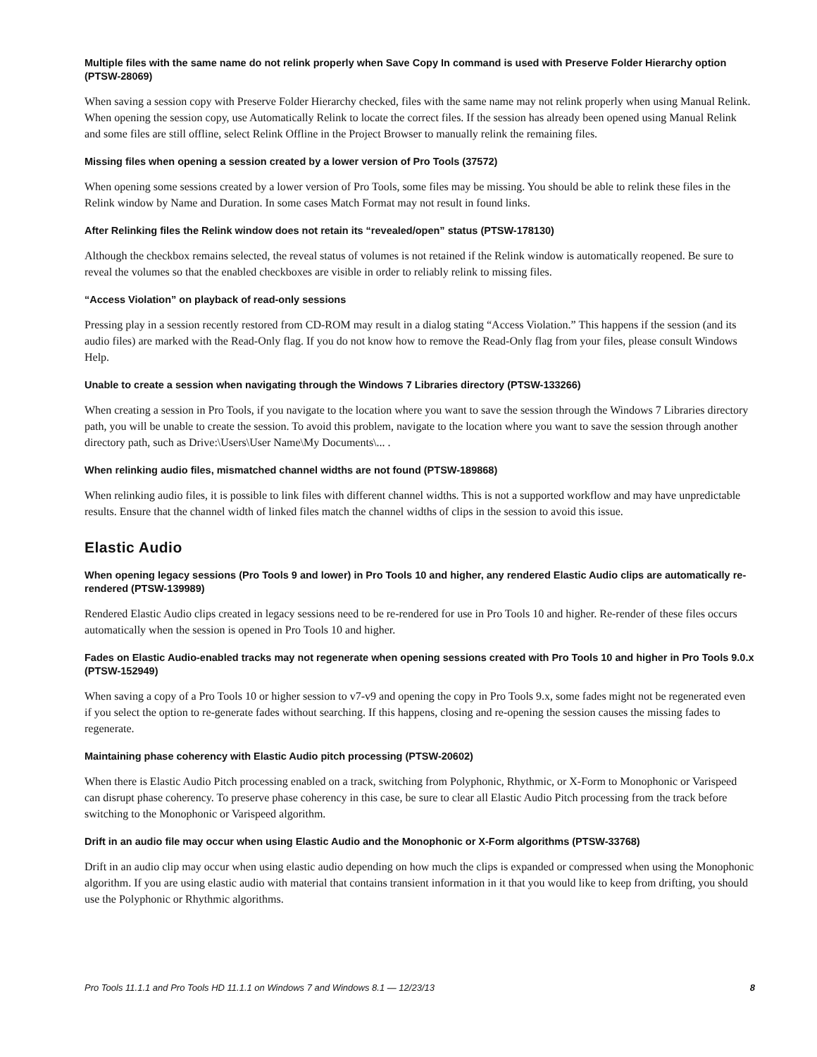Multiple files with the same name do not relink properly when Save Copy In command is used with Preserve Folder Hierarchy option (PTSW-28069)
When saving a session copy with Preserve Folder Hierarchy checked, files with the same name may not relink properly when using Manual Relink. When opening the session copy, use Automatically Relink to locate the correct files. If the session has already been opened using Manual Relink and some files are still offline, select Relink Offline in the Project Browser to manually relink the remaining files.
Missing files when opening a session created by a lower version of Pro Tools (37572)
When opening some sessions created by a lower version of Pro Tools, some files may be missing. You should be able to relink these files in the Relink window by Name and Duration. In some cases Match Format may not result in found links.
After Relinking files the Relink window does not retain its “revealed/open” status (PTSW-178130)
Although the checkbox remains selected, the reveal status of volumes is not retained if the Relink window is automatically reopened. Be sure to reveal the volumes so that the enabled checkboxes are visible in order to reliably relink to missing files.
“Access Violation” on playback of read-only sessions
Pressing play in a session recently restored from CD-ROM may result in a dialog stating “Access Violation.” This happens if the session (and its audio files) are marked with the Read-Only flag. If you do not know how to remove the Read-Only flag from your files, please consult Windows Help.
Unable to create a session when navigating through the Windows 7 Libraries directory (PTSW-133266)
When creating a session in Pro Tools, if you navigate to the location where you want to save the session through the Windows 7 Libraries directory path, you will be unable to create the session. To avoid this problem, navigate to the location where you want to save the session through another directory path, such as Drive:\Users\User Name\My Documents\... .
When relinking audio files, mismatched channel widths are not found (PTSW-189868)
When relinking audio files, it is possible to link files with different channel widths. This is not a supported workflow and may have unpredictable results. Ensure that the channel width of linked files match the channel widths of clips in the session to avoid this issue.
Elastic Audio
When opening legacy sessions (Pro Tools 9 and lower) in Pro Tools 10 and higher, any rendered Elastic Audio clips are automatically re-rendered (PTSW-139989)
Rendered Elastic Audio clips created in legacy sessions need to be re-rendered for use in Pro Tools 10 and higher. Re-render of these files occurs automatically when the session is opened in Pro Tools 10 and higher.
Fades on Elastic Audio-enabled tracks may not regenerate when opening sessions created with Pro Tools 10 and higher in Pro Tools 9.0.x (PTSW-152949)
When saving a copy of a Pro Tools 10 or higher session to v7-v9 and opening the copy in Pro Tools 9.x, some fades might not be regenerated even if you select the option to re-generate fades without searching. If this happens, closing and re-opening the session causes the missing fades to regenerate.
Maintaining phase coherency with Elastic Audio pitch processing (PTSW-20602)
When there is Elastic Audio Pitch processing enabled on a track, switching from Polyphonic, Rhythmic, or X-Form to Monophonic or Varispeed can disrupt phase coherency. To preserve phase coherency in this case, be sure to clear all Elastic Audio Pitch processing from the track before switching to the Monophonic or Varispeed algorithm.
Drift in an audio file may occur when using Elastic Audio and the Monophonic or X-Form algorithms (PTSW-33768)
Drift in an audio clip may occur when using elastic audio depending on how much the clips is expanded or compressed when using the Monophonic algorithm. If you are using elastic audio with material that contains transient information in it that you would like to keep from drifting, you should use the Polyphonic or Rhythmic algorithms.
Pro Tools 11.1.1 and Pro Tools HD 11.1.1 on Windows 7 and Windows 8.1 — 12/23/13 8